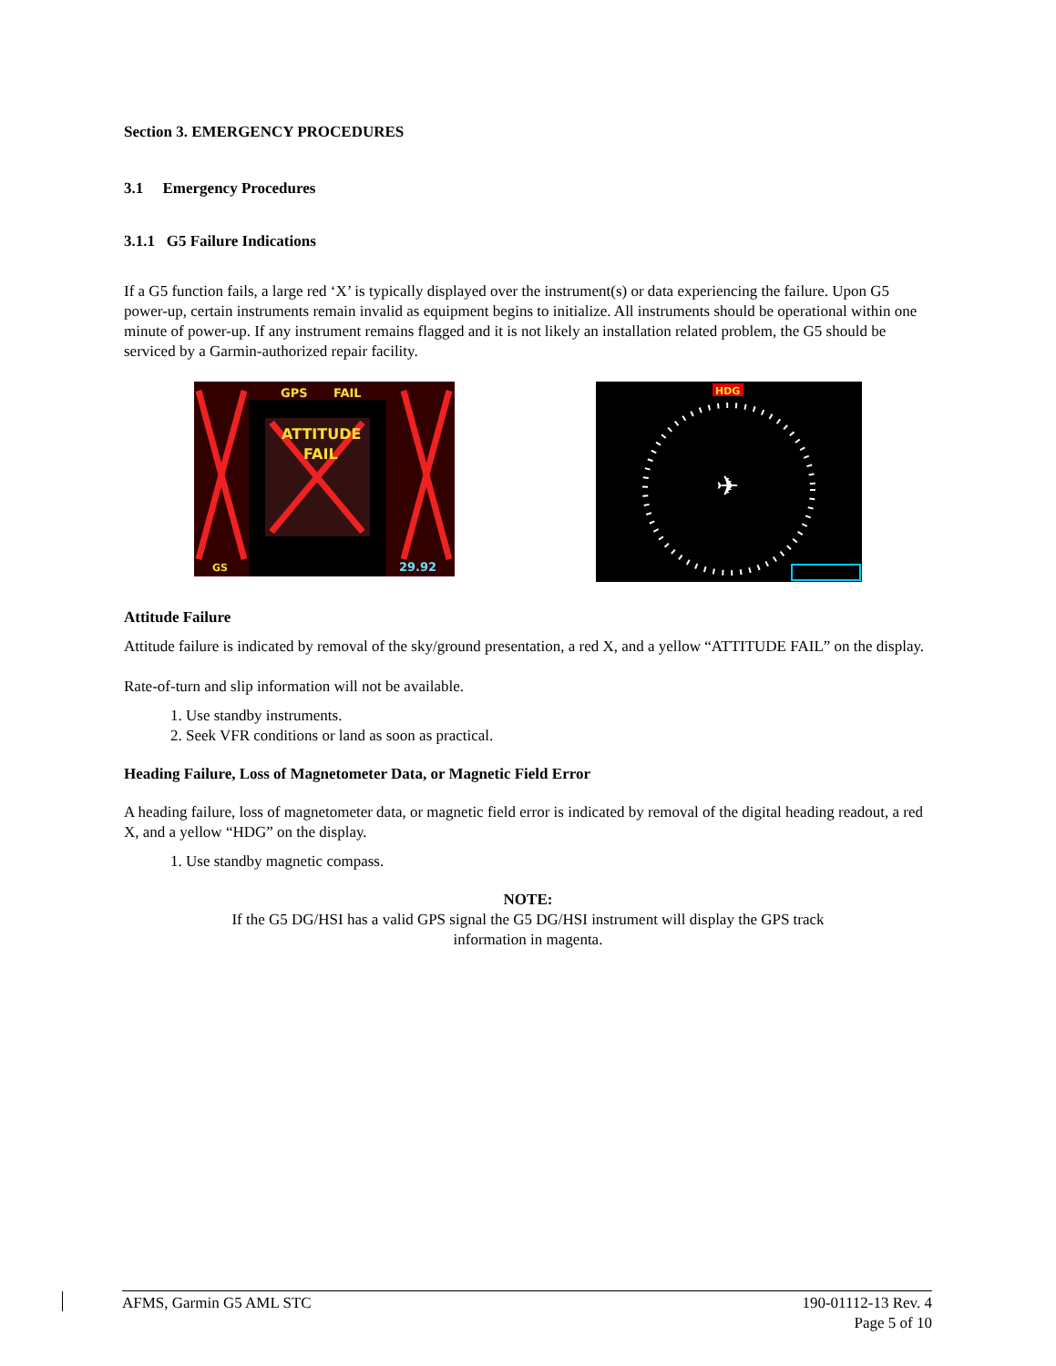Section 3. EMERGENCY PROCEDURES
3.1 Emergency Procedures
3.1.1 G5 Failure Indications
If a G5 function fails, a large red ‘X’ is typically displayed over the instrument(s) or data experiencing the failure. Upon G5 power-up, certain instruments remain invalid as equipment begins to initialize. All instruments should be operational within one minute of power-up. If any instrument remains flagged and it is not likely an installation related problem, the G5 should be serviced by a Garmin-authorized repair facility.
ATTITUDE
FAIL
GPS
FAIL
GS
29.92
✈
HDG
Attitude Failure
Attitude failure is indicated by removal of the sky/ground presentation, a red X, and a yellow “ATTITUDE FAIL” on the display.
Rate-of-turn and slip information will not be available.
1. Use standby instruments.
2. Seek VFR conditions or land as soon as practical.
Heading Failure, Loss of Magnetometer Data, or Magnetic Field Error
A heading failure, loss of magnetometer data, or magnetic field error is indicated by removal of the digital heading readout, a red X, and a yellow “HDG” on the display.
1. Use standby magnetic compass.
NOTE:
If the G5 DG/HSI has a valid GPS signal the G5 DG/HSI instrument will display the GPS track information in magenta.
AFMS, Garmin G5 AML STC 190-01112-13 Rev. 4
Page 5 of 10